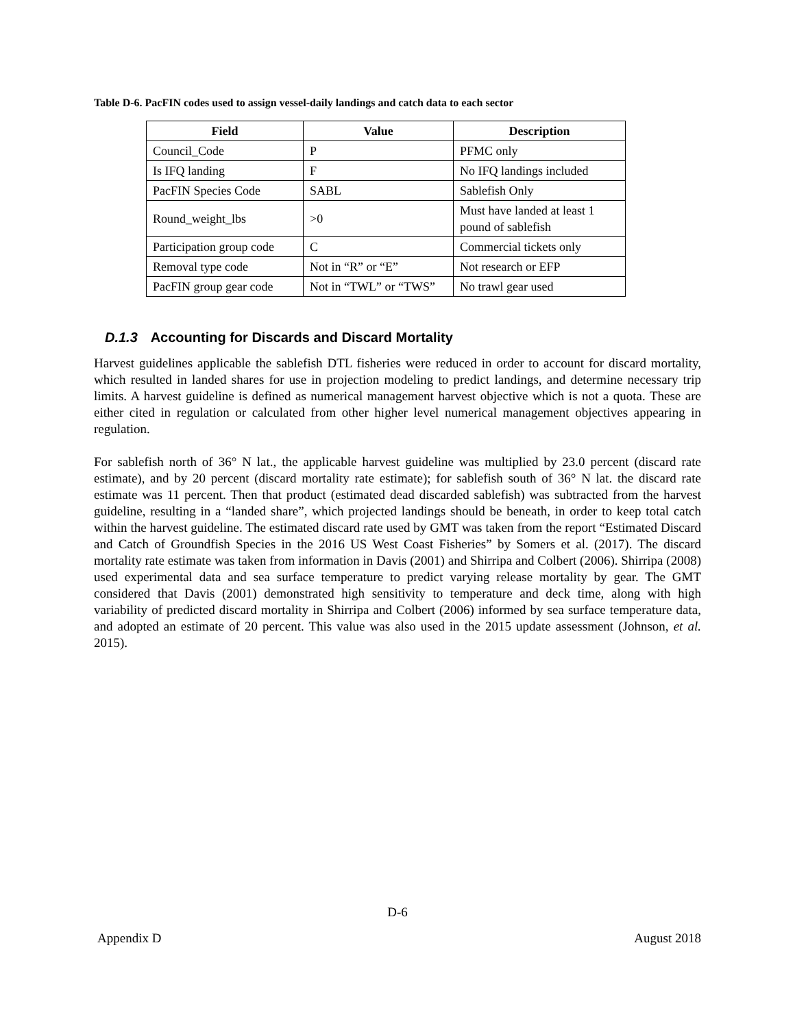Table D-6. PacFIN codes used to assign vessel-daily landings and catch data to each sector
| Field | Value | Description |
| --- | --- | --- |
| Council_Code | P | PFMC only |
| Is IFQ landing | F | No IFQ landings included |
| PacFIN Species Code | SABL | Sablefish Only |
| Round_weight_lbs | >0 | Must have landed at least 1 pound of sablefish |
| Participation group code | C | Commercial tickets only |
| Removal type code | Not in “R” or “E” | Not research or EFP |
| PacFIN group gear code | Not in “TWL” or “TWS” | No trawl gear used |
D.1.3 Accounting for Discards and Discard Mortality
Harvest guidelines applicable the sablefish DTL fisheries were reduced in order to account for discard mortality, which resulted in landed shares for use in projection modeling to predict landings, and determine necessary trip limits. A harvest guideline is defined as numerical management harvest objective which is not a quota. These are either cited in regulation or calculated from other higher level numerical management objectives appearing in regulation.
For sablefish north of 36° N lat., the applicable harvest guideline was multiplied by 23.0 percent (discard rate estimate), and by 20 percent (discard mortality rate estimate); for sablefish south of 36° N lat. the discard rate estimate was 11 percent. Then that product (estimated dead discarded sablefish) was subtracted from the harvest guideline, resulting in a “landed share”, which projected landings should be beneath, in order to keep total catch within the harvest guideline. The estimated discard rate used by GMT was taken from the report “Estimated Discard and Catch of Groundfish Species in the 2016 US West Coast Fisheries” by Somers et al. (2017). The discard mortality rate estimate was taken from information in Davis (2001) and Shirripa and Colbert (2006). Shirripa (2008) used experimental data and sea surface temperature to predict varying release mortality by gear. The GMT considered that Davis (2001) demonstrated high sensitivity to temperature and deck time, along with high variability of predicted discard mortality in Shirripa and Colbert (2006) informed by sea surface temperature data, and adopted an estimate of 20 percent. This value was also used in the 2015 update assessment (Johnson, et al. 2015).
D-6
Appendix D August 2018